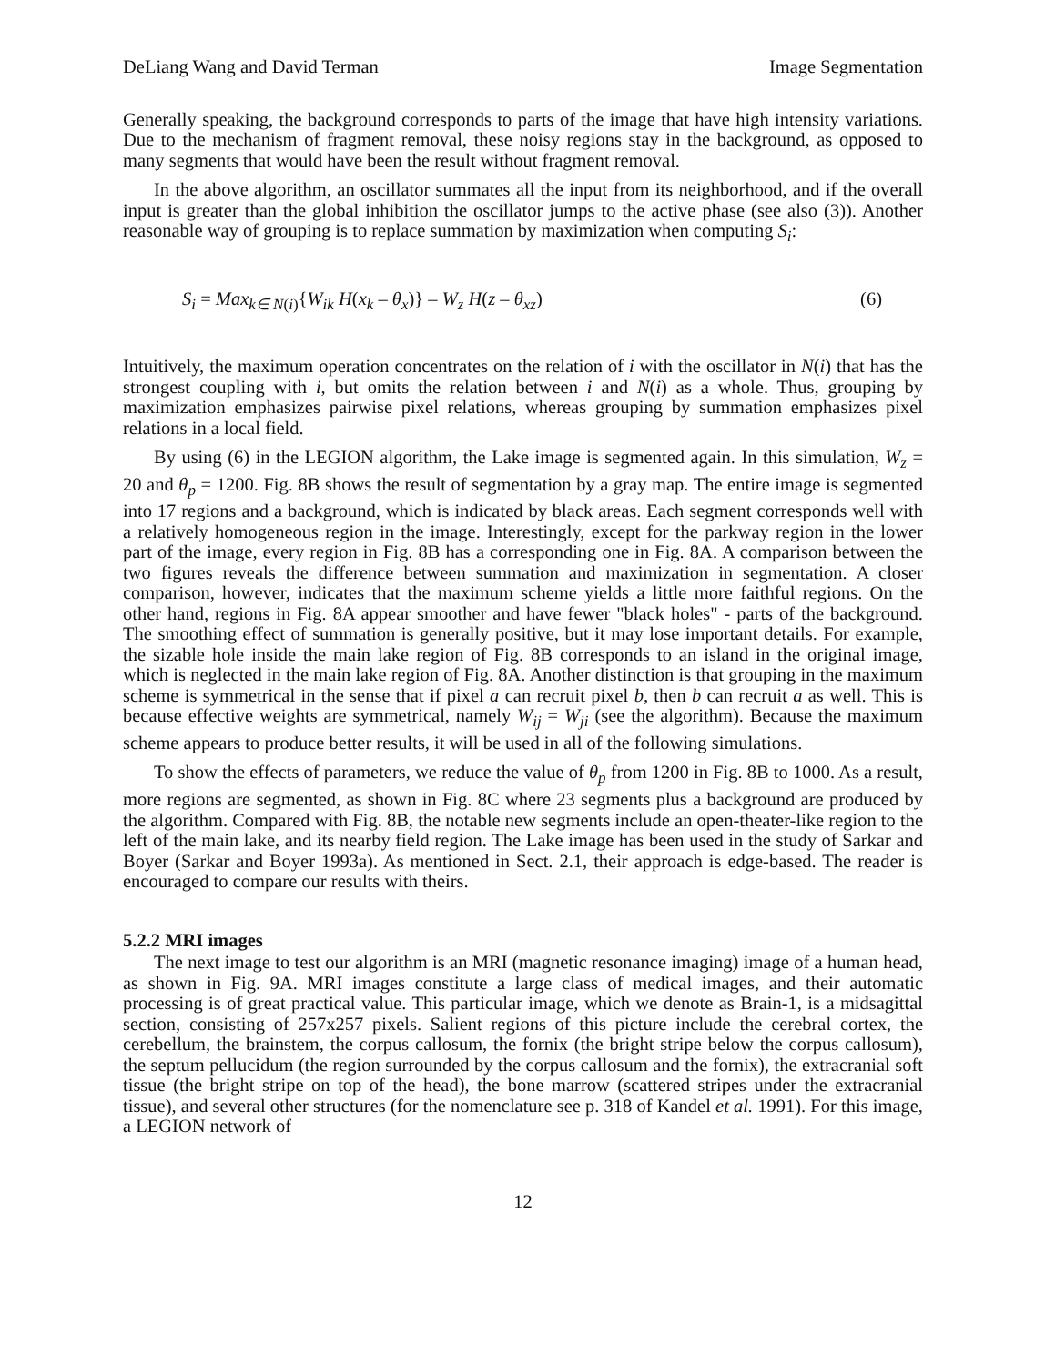DeLiang Wang and David Terman Image Segmentation
Generally speaking, the background corresponds to parts of the image that have high intensity variations. Due to the mechanism of fragment removal, these noisy regions stay in the background, as opposed to many segments that would have been the result without fragment removal.
In the above algorithm, an oscillator summates all the input from its neighborhood, and if the overall input is greater than the global inhibition the oscillator jumps to the active phase (see also (3)). Another reasonable way of grouping is to replace summation by maximization when computing S<sub>i</sub>:
S<sub>i</sub> = Max<sub>k∈ N</sub><sub>(i)</sub>{W<sub>ik</sub> H(x<sub>k</sub> – θ<sub>x</sub>)} – W<sub>z</sub> H(z – θ<sub>xz</sub>) (6)
Intuitively, the maximum operation concentrates on the relation of i with the oscillator in N(i) that has the strongest coupling with i, but omits the relation between i and N(i) as a whole. Thus, grouping by maximization emphasizes pairwise pixel relations, whereas grouping by summation emphasizes pixel relations in a local field.
By using (6) in the LEGION algorithm, the Lake image is segmented again. In this simulation, W<sub>z</sub> = 20 and θ<sub>p</sub> = 1200. Fig. 8B shows the result of segmentation by a gray map. The entire image is segmented into 17 regions and a background, which is indicated by black areas. Each segment corresponds well with a relatively homogeneous region in the image. Interestingly, except for the parkway region in the lower part of the image, every region in Fig. 8B has a corresponding one in Fig. 8A. A comparison between the two figures reveals the difference between summation and maximization in segmentation. A closer comparison, however, indicates that the maximum scheme yields a little more faithful regions. On the other hand, regions in Fig. 8A appear smoother and have fewer "black holes" - parts of the background. The smoothing effect of summation is generally positive, but it may lose important details. For example, the sizable hole inside the main lake region of Fig. 8B corresponds to an island in the original image, which is neglected in the main lake region of Fig. 8A. Another distinction is that grouping in the maximum scheme is symmetrical in the sense that if pixel a can recruit pixel b, then b can recruit a as well. This is because effective weights are symmetrical, namely W<sub>ij</sub> = W<sub>ji</sub> (see the algorithm). Because the maximum scheme appears to produce better results, it will be used in all of the following simulations.
To show the effects of parameters, we reduce the value of θ<sub>p</sub> from 1200 in Fig. 8B to 1000. As a result, more regions are segmented, as shown in Fig. 8C where 23 segments plus a background are produced by the algorithm. Compared with Fig. 8B, the notable new segments include an open-theater-like region to the left of the main lake, and its nearby field region. The Lake image has been used in the study of Sarkar and Boyer (Sarkar and Boyer 1993a). As mentioned in Sect. 2.1, their approach is edge-based. The reader is encouraged to compare our results with theirs.
5.2.2 MRI images
The next image to test our algorithm is an MRI (magnetic resonance imaging) image of a human head, as shown in Fig. 9A. MRI images constitute a large class of medical images, and their automatic processing is of great practical value. This particular image, which we denote as Brain-1, is a midsagittal section, consisting of 257x257 pixels. Salient regions of this picture include the cerebral cortex, the cerebellum, the brainstem, the corpus callosum, the fornix (the bright stripe below the corpus callosum), the septum pellucidum (the region surrounded by the corpus callosum and the fornix), the extracranial soft tissue (the bright stripe on top of the head), the bone marrow (scattered stripes under the extracranial tissue), and several other structures (for the nomenclature see p. 318 of Kandel et al. 1991). For this image, a LEGION network of
12